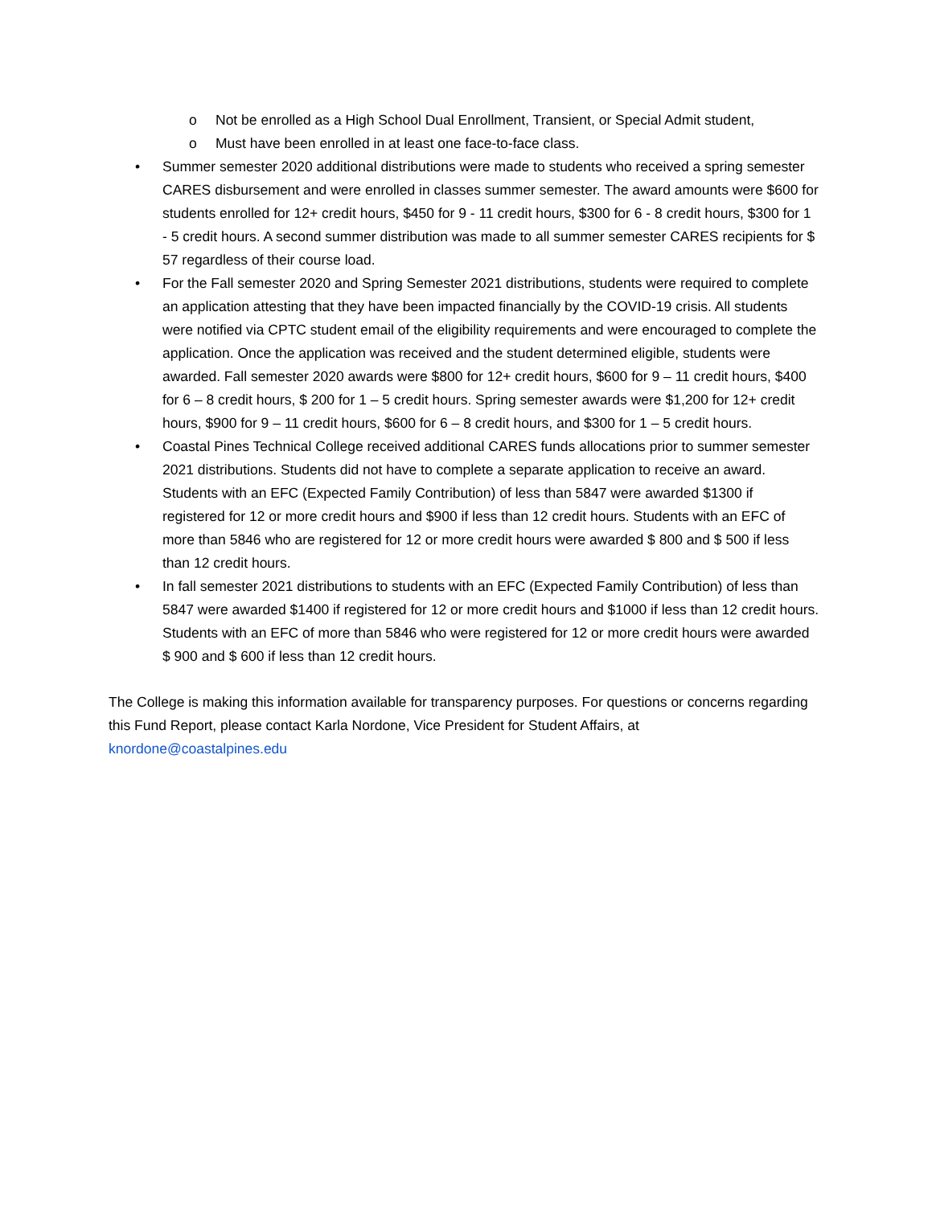o Not be enrolled as a High School Dual Enrollment, Transient, or Special Admit student,
o Must have been enrolled in at least one face-to-face class.
• Summer semester 2020 additional distributions were made to students who received a spring semester CARES disbursement and were enrolled in classes summer semester. The award amounts were $600 for students enrolled for 12+ credit hours, $450 for 9 - 11 credit hours, $300 for 6 - 8 credit hours, $300 for 1 - 5 credit hours. A second summer distribution was made to all summer semester CARES recipients for $ 57 regardless of their course load.
• For the Fall semester 2020 and Spring Semester 2021 distributions, students were required to complete an application attesting that they have been impacted financially by the COVID-19 crisis. All students were notified via CPTC student email of the eligibility requirements and were encouraged to complete the application. Once the application was received and the student determined eligible, students were awarded. Fall semester 2020 awards were $800 for 12+ credit hours, $600 for 9 – 11 credit hours, $400 for 6 – 8 credit hours, $ 200 for 1 – 5 credit hours. Spring semester awards were $1,200 for 12+ credit hours, $900 for 9 – 11 credit hours, $600 for 6 – 8 credit hours, and $300 for 1 – 5 credit hours.
• Coastal Pines Technical College received additional CARES funds allocations prior to summer semester 2021 distributions. Students did not have to complete a separate application to receive an award. Students with an EFC (Expected Family Contribution) of less than 5847 were awarded $1300 if registered for 12 or more credit hours and $900 if less than 12 credit hours. Students with an EFC of more than 5846 who are registered for 12 or more credit hours were awarded $ 800 and $ 500 if less than 12 credit hours.
• In fall semester 2021 distributions to students with an EFC (Expected Family Contribution) of less than 5847 were awarded $1400 if registered for 12 or more credit hours and $1000 if less than 12 credit hours. Students with an EFC of more than 5846 who were registered for 12 or more credit hours were awarded $ 900 and $ 600 if less than 12 credit hours.
The College is making this information available for transparency purposes. For questions or concerns regarding this Fund Report, please contact Karla Nordone, Vice President for Student Affairs, at knordone@coastalpines.edu